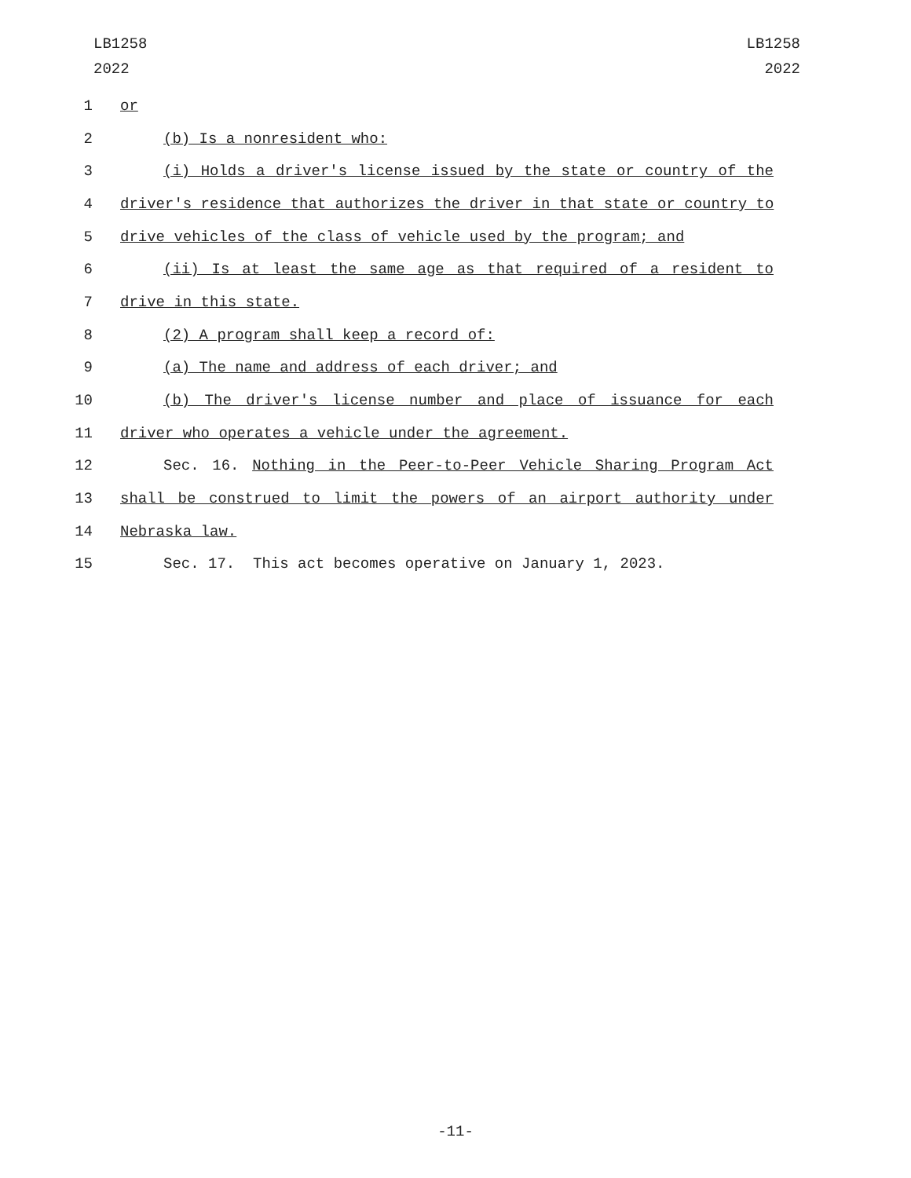LB1258
2022
LB1258
2022
1 or
2 (b) Is a nonresident who:
3 (i) Holds a driver's license issued by the state or country of the
4 driver's residence that authorizes the driver in that state or country to
5 drive vehicles of the class of vehicle used by the program; and
6 (ii) Is at least the same age as that required of a resident to
7 drive in this state.
8 (2) A program shall keep a record of:
9 (a) The name and address of each driver; and
10 (b) The driver's license number and place of issuance for each
11 driver who operates a vehicle under the agreement.
12 Sec. 16. Nothing in the Peer-to-Peer Vehicle Sharing Program Act
13 shall be construed to limit the powers of an airport authority under
14 Nebraska law.
15 Sec. 17. This act becomes operative on January 1, 2023.
-11-